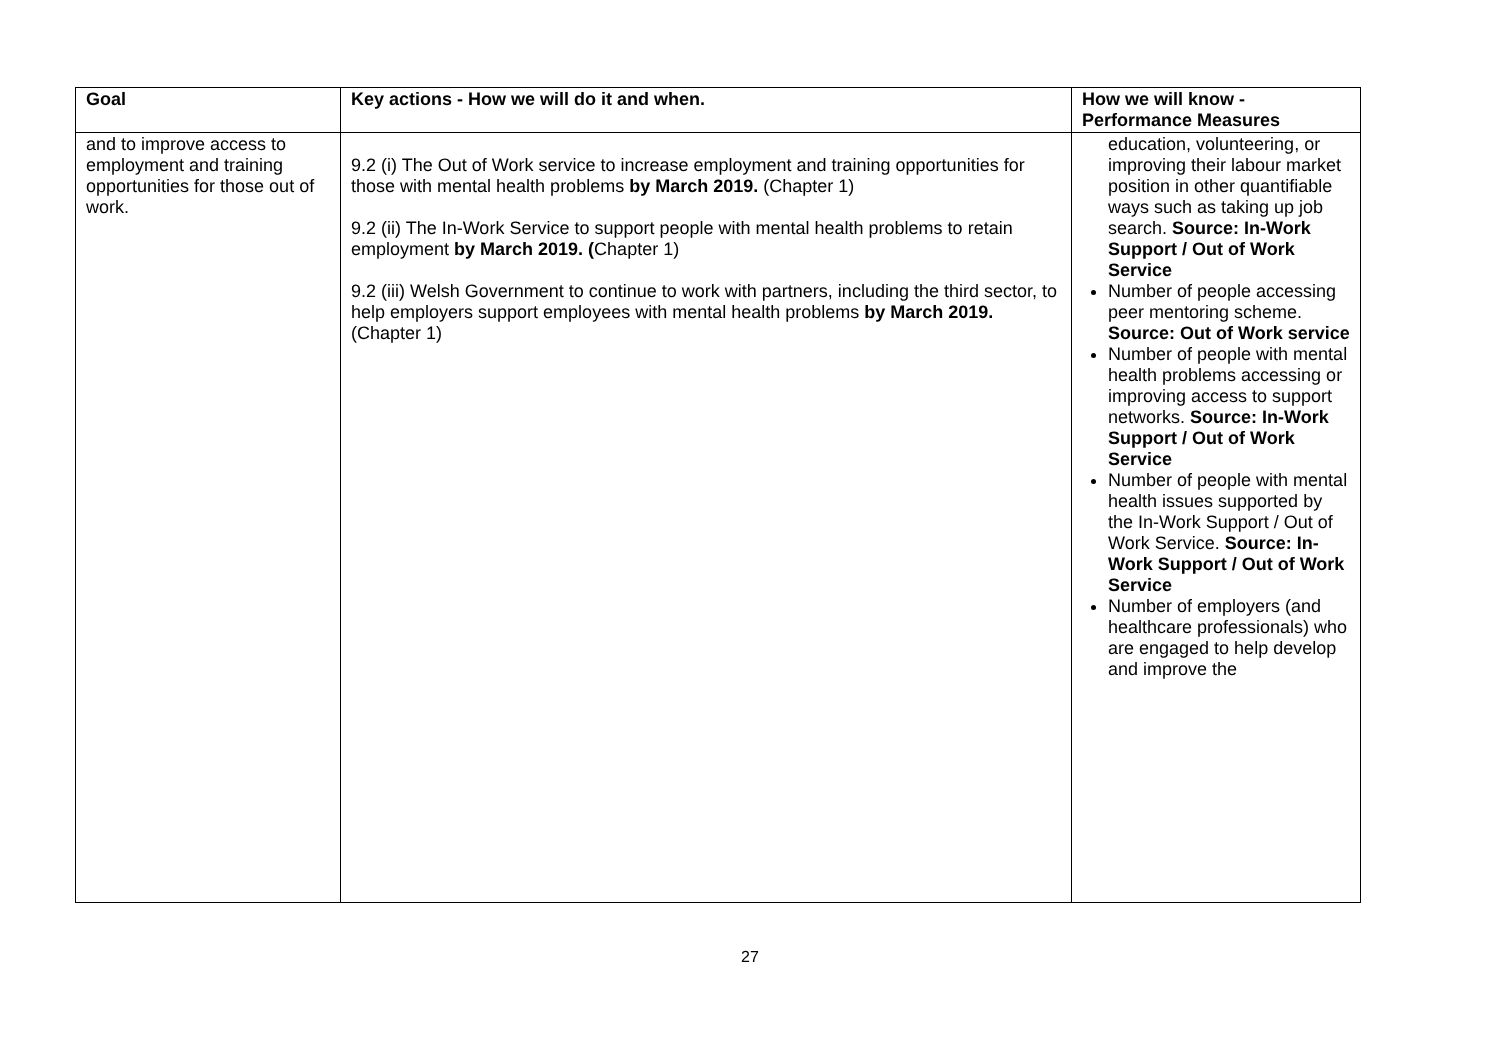| Goal | Key actions - How we will do it and when. | How we will know - Performance Measures |
| --- | --- | --- |
| and to improve access to employment and training opportunities for those out of work. | 9.2 (i) The Out of Work service to increase employment and training opportunities for those with mental health problems by March 2019. (Chapter 1) 9.2 (ii) The In-Work Service to support people with mental health problems to retain employment by March 2019. ( Chapter 1) 9.2 (iii) Welsh Government to continue to work with partners, including the third sector, to help employers support employees with mental health problems by March 2019. (Chapter 1) | education, volunteering, or improving their labour market position in other quantifiable ways such as taking up job search. Source: In-Work Support / Out of Work Service Number of people accessing peer mentoring scheme. Source: Out of Work service Number of people with mental health problems accessing or improving access to support networks. Source: In-Work Support / Out of Work Service Number of people with mental health issues supported by the In-Work Support / Out of Work Service. Source: In-Work Support / Out of Work Service Number of employers (and healthcare professionals) who are engaged to help develop and improve the |
27